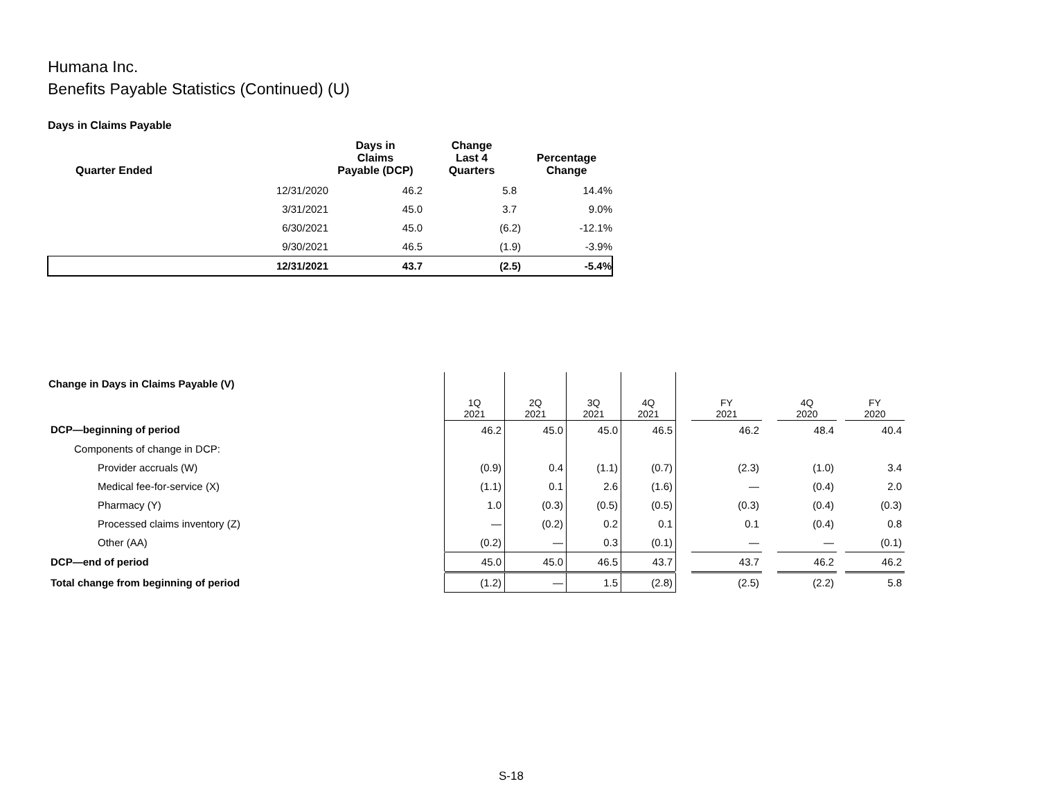Humana Inc.
Benefits Payable Statistics (Continued) (U)
Days in Claims Payable
| Quarter Ended | | Days in Claims Payable (DCP) | Change Last 4 Quarters | Percentage Change |
| --- | --- | --- | --- | --- |
| | 12/31/2020 | 46.2 | 5.8 | 14.4% |
| | 3/31/2021 | 45.0 | 3.7 | 9.0% |
| | 6/30/2021 | 45.0 | (6.2) | -12.1% |
| | 9/30/2021 | 46.5 | (1.9) | -3.9% |
| | 12/31/2021 | 43.7 | (2.5) | -5.4% |
| Change in Days in Claims Payable (V) | 1Q 2021 | 2Q 2021 | 3Q 2021 | 4Q 2021 | | FY 2021 | | 4Q 2020 | | FY 2020 |
| --- | --- | --- | --- | --- | --- | --- | --- | --- | --- | --- |
| DCP—beginning of period | 46.2 | 45.0 | 45.0 | 46.5 | | 46.2 | | 48.4 | | 40.4 |
| Components of change in DCP: | | | | | | | | | | |
| Provider accruals (W) | (0.9) | 0.4 | (1.1) | (0.7) | | (2.3) | | (1.0) | | 3.4 |
| Medical fee-for-service (X) | (1.1) | 0.1 | 2.6 | (1.6) | | — | | (0.4) | | 2.0 |
| Pharmacy (Y) | 1.0 | (0.3) | (0.5) | (0.5) | | (0.3) | | (0.4) | | (0.3) |
| Processed claims inventory (Z) | — | (0.2) | 0.2 | 0.1 | | 0.1 | | (0.4) | | 0.8 |
| Other (AA) | (0.2) | — | 0.3 | (0.1) | | — | | — | | (0.1) |
| DCP—end of period | 45.0 | 45.0 | 46.5 | 43.7 | | 43.7 | | 46.2 | | 46.2 |
| Total change from beginning of period | (1.2) | — | 1.5 | (2.8) | | (2.5) | | (2.2) | | 5.8 |
S-18